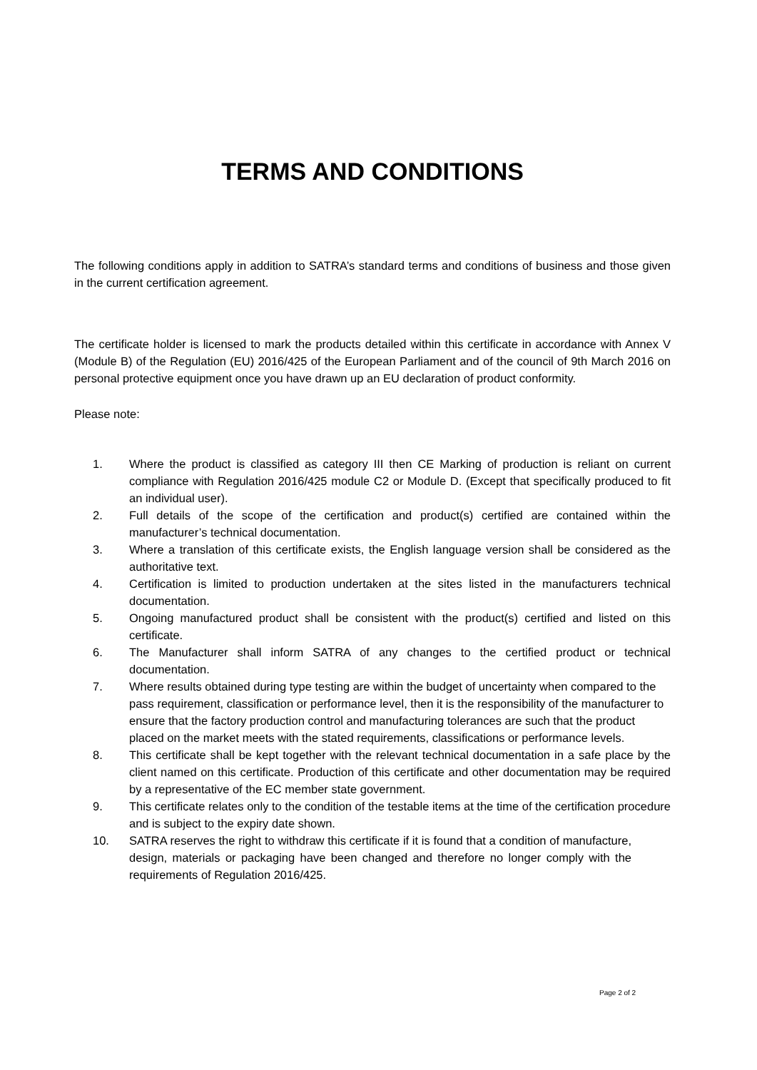TERMS AND CONDITIONS
The following conditions apply in addition to SATRA’s standard terms and conditions of business and those given in the current certification agreement.
The certificate holder is licensed to mark the products detailed within this certificate in accordance with Annex V (Module B) of the Regulation (EU) 2016/425 of the European Parliament and of the council of 9th March 2016 on personal protective equipment once you have drawn up an EU declaration of product conformity.
Please note:
1. Where the product is classified as category III then CE Marking of production is reliant on current compliance with Regulation 2016/425 module C2 or Module D. (Except that specifically produced to fit an individual user).
2. Full details of the scope of the certification and product(s) certified are contained within the manufacturer’s technical documentation.
3. Where a translation of this certificate exists, the English language version shall be considered as the authoritative text.
4. Certification is limited to production undertaken at the sites listed in the manufacturers technical documentation.
5. Ongoing manufactured product shall be consistent with the product(s) certified and listed on this certificate.
6. The Manufacturer shall inform SATRA of any changes to the certified product or technical documentation.
7. Where results obtained during type testing are within the budget of uncertainty when compared to the pass requirement, classification or performance level, then it is the responsibility of the manufacturer to ensure that the factory production control and manufacturing tolerances are such that the product placed on the market meets with the stated requirements, classifications or performance levels.
8. This certificate shall be kept together with the relevant technical documentation in a safe place by the client named on this certificate. Production of this certificate and other documentation may be required by a representative of the EC member state government.
9. This certificate relates only to the condition of the testable items at the time of the certification procedure and is subject to the expiry date shown.
10. SATRA reserves the right to withdraw this certificate if it is found that a condition of manufacture, design, materials or packaging have been changed and therefore no longer comply with the requirements of Regulation 2016/425.
Page 2 of 2